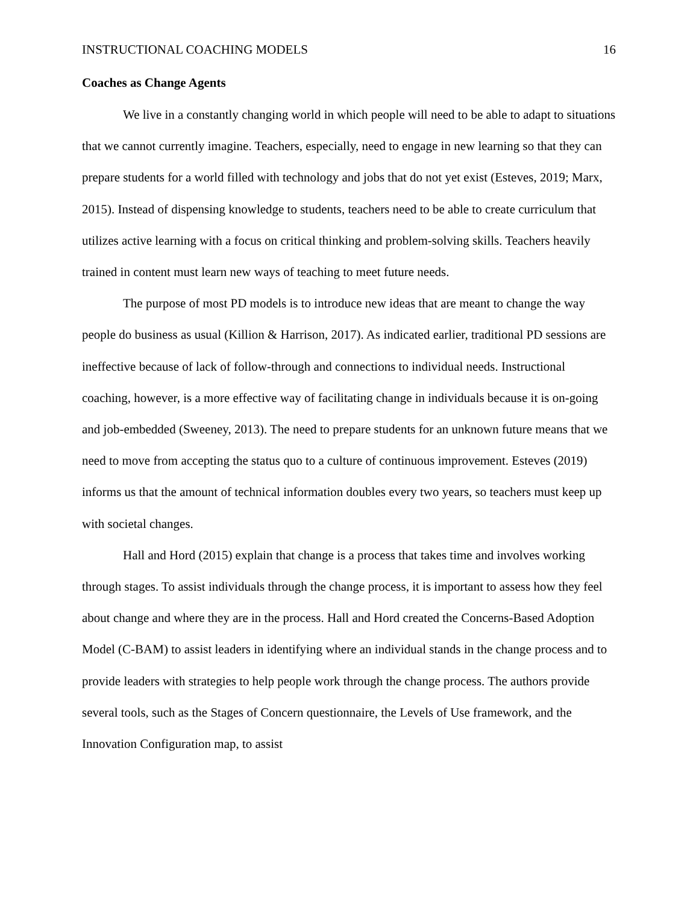INSTRUCTIONAL COACHING MODELS 16
Coaches as Change Agents
We live in a constantly changing world in which people will need to be able to adapt to situations that we cannot currently imagine. Teachers, especially, need to engage in new learning so that they can prepare students for a world filled with technology and jobs that do not yet exist (Esteves, 2019; Marx, 2015). Instead of dispensing knowledge to students, teachers need to be able to create curriculum that utilizes active learning with a focus on critical thinking and problem-solving skills. Teachers heavily trained in content must learn new ways of teaching to meet future needs.
The purpose of most PD models is to introduce new ideas that are meant to change the way people do business as usual (Killion & Harrison, 2017). As indicated earlier, traditional PD sessions are ineffective because of lack of follow-through and connections to individual needs. Instructional coaching, however, is a more effective way of facilitating change in individuals because it is on-going and job-embedded (Sweeney, 2013). The need to prepare students for an unknown future means that we need to move from accepting the status quo to a culture of continuous improvement. Esteves (2019) informs us that the amount of technical information doubles every two years, so teachers must keep up with societal changes.
Hall and Hord (2015) explain that change is a process that takes time and involves working through stages. To assist individuals through the change process, it is important to assess how they feel about change and where they are in the process. Hall and Hord created the Concerns-Based Adoption Model (C-BAM) to assist leaders in identifying where an individual stands in the change process and to provide leaders with strategies to help people work through the change process. The authors provide several tools, such as the Stages of Concern questionnaire, the Levels of Use framework, and the Innovation Configuration map, to assist